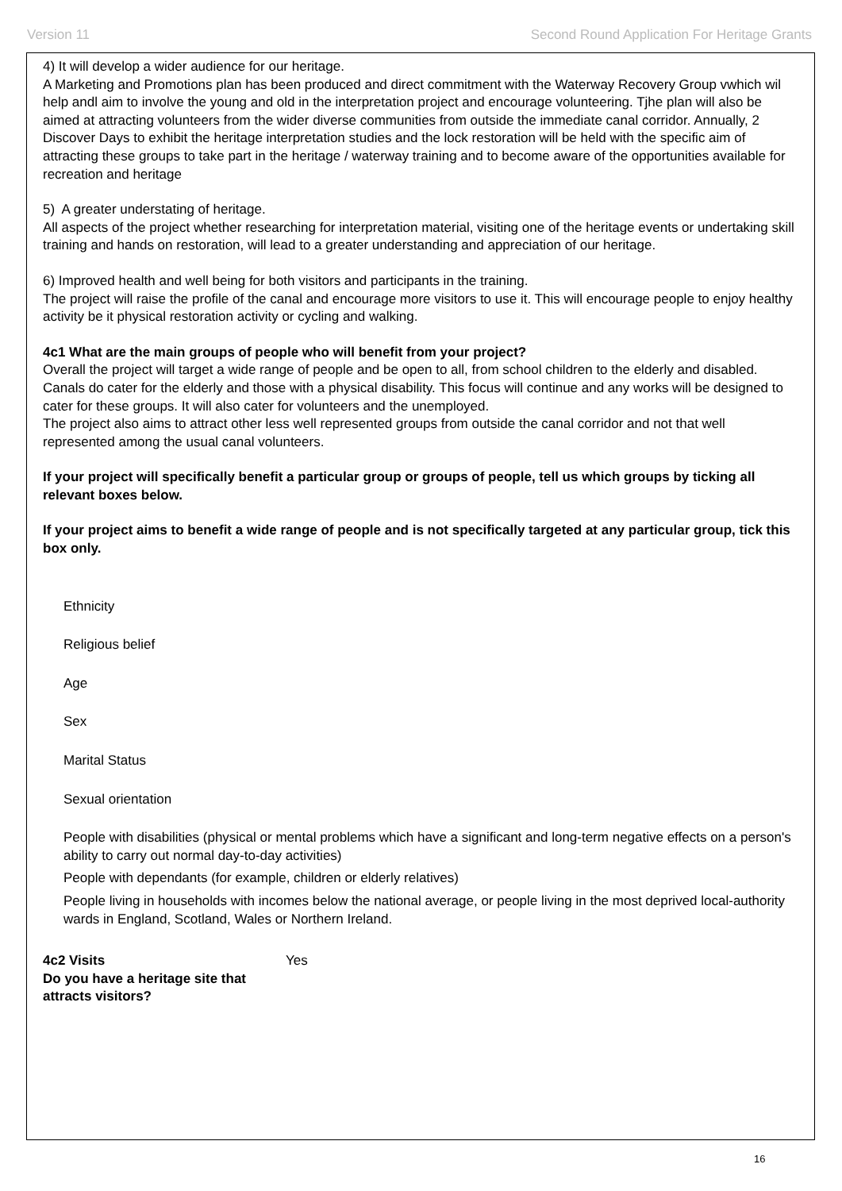Version 11 Second Round Application For Heritage Grants
4) It will develop a wider audience for our heritage.
A Marketing and Promotions plan has been produced and direct commitment with the Waterway Recovery Group vwhich wil help andl aim to involve the young and old in the interpretation project and encourage volunteering. Tjhe plan will also be aimed at attracting volunteers from the wider diverse communities from outside the immediate canal corridor. Annually, 2 Discover Days to exhibit the heritage interpretation studies and the lock restoration will be held with the specific aim of attracting these groups to take part in the heritage / waterway training and to become aware of the opportunities available for recreation and heritage
5) A greater understating of heritage.
All aspects of the project whether researching for interpretation material, visiting one of the heritage events or undertaking skill training and hands on restoration, will lead to a greater understanding and appreciation of our heritage.
6) Improved health and well being for both visitors and participants in the training.
The project will raise the profile of the canal and encourage more visitors to use it. This will encourage people to enjoy healthy activity be it physical restoration activity or cycling and walking.
4c1 What are the main groups of people who will benefit from your project?
Overall the project will target a wide range of people and be open to all, from school children to the elderly and disabled. Canals do cater for the elderly and those with a physical disability. This focus will continue and any works will be designed to cater for these groups. It will also cater for volunteers and the unemployed.
The project also aims to attract other less well represented groups from outside the canal corridor and not that well represented among the usual canal volunteers.
If your project will specifically benefit a particular group or groups of people, tell us which groups by ticking all relevant boxes below.
If your project aims to benefit a wide range of people and is not specifically targeted at any particular group, tick this box only.
Ethnicity
Religious belief
Age
Sex
Marital Status
Sexual orientation
People with disabilities (physical or mental problems which have a significant and long-term negative effects on a person's ability to carry out normal day-to-day activities)
People with dependants (for example, children or elderly relatives)
People living in households with incomes below the national average, or people living in the most deprived local-authority wards in England, Scotland, Wales or Northern Ireland.
4c2 Visits
Do you have a heritage site that attracts visitors?
Yes
16